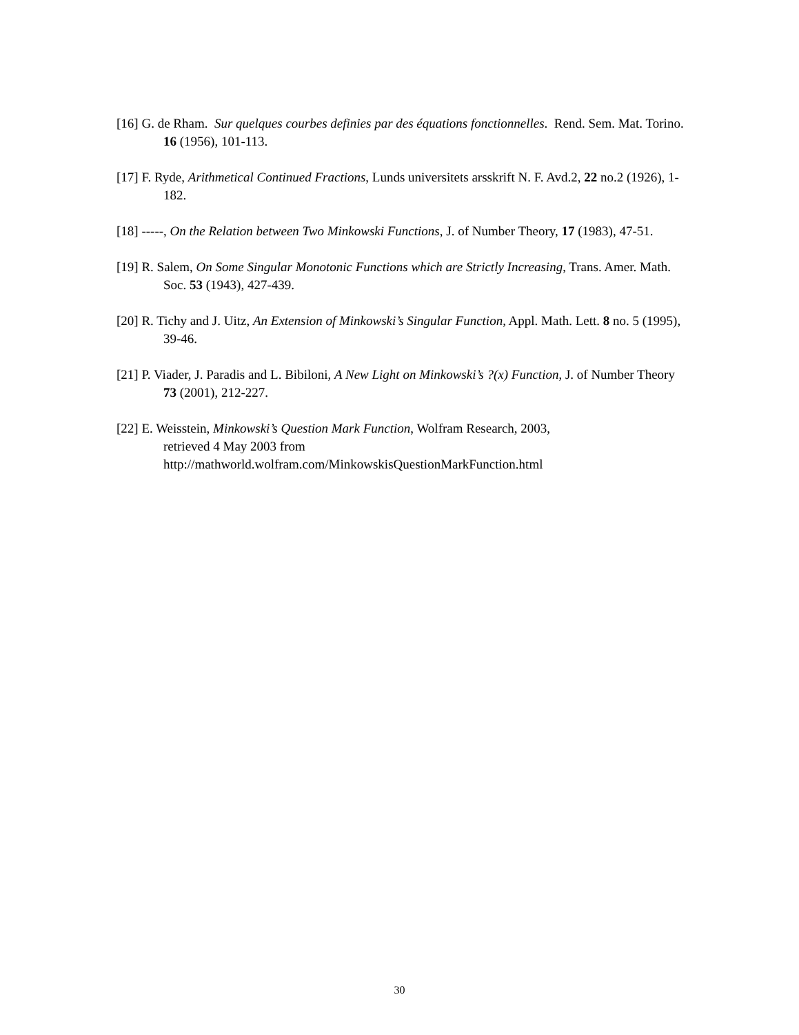[16] G. de Rham. Sur quelques courbes definies par des équations fonctionnelles. Rend. Sem. Mat. Torino. 16 (1956), 101-113.
[17] F. Ryde, Arithmetical Continued Fractions, Lunds universitets arsskrift N. F. Avd.2, 22 no.2 (1926), 1-182.
[18] -----, On the Relation between Two Minkowski Functions, J. of Number Theory, 17 (1983), 47-51.
[19] R. Salem, On Some Singular Monotonic Functions which are Strictly Increasing, Trans. Amer. Math. Soc. 53 (1943), 427-439.
[20] R. Tichy and J. Uitz, An Extension of Minkowski’s Singular Function, Appl. Math. Lett. 8 no. 5 (1995), 39-46.
[21] P. Viader, J. Paradis and L. Bibiloni, A New Light on Minkowski’s ?(x) Function, J. of Number Theory 73 (2001), 212-227.
[22] E. Weisstein, Minkowski’s Question Mark Function, Wolfram Research, 2003,
retrieved 4 May 2003 from
http://mathworld.wolfram.com/MinkowskisQuestionMarkFunction.html
30